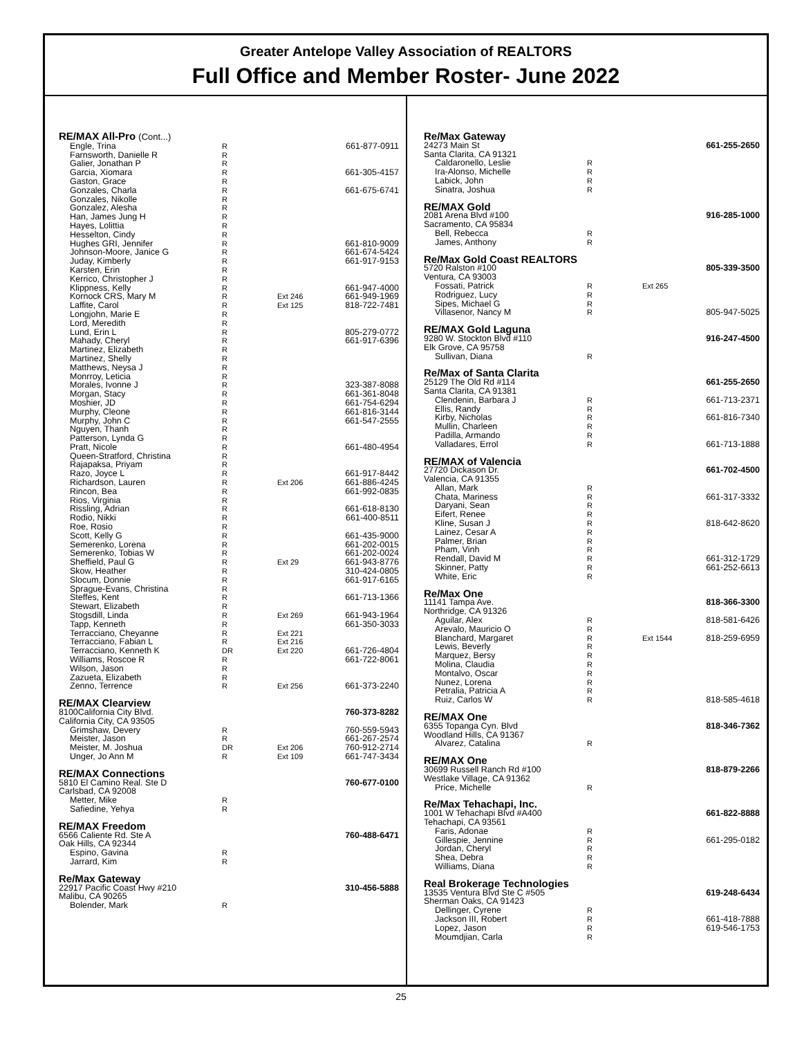Greater Antelope Valley Association of REALTORS
Full Office and Member Roster- June 2022
| RE/MAX All-Pro (Cont...) | | | |
| Engle, Trina | R | | 661-877-0911 |
| Farnsworth, Danielle R | R | | |
| Galier, Jonathan P | R | | |
| Garcia, Xiomara | R | | 661-305-4157 |
| Gaston, Grace | R | | |
| Gonzales, Charla | R | | 661-675-6741 |
| Gonzales, Nikolle | R | | |
| Gonzalez, Alesha | R | | |
| Han, James Jung H | R | | |
| Hayes, Lolittia | R | | |
| Hesselton, Cindy | R | | |
| Hughes GRI, Jennifer | R | | 661-810-9009 |
| Johnson-Moore, Janice G | R | | 661-674-5424 |
| Juday, Kimberly | R | | 661-917-9153 |
| Karsten, Erin | R | | |
| Kerrico, Christopher J | R | | |
| Klippness, Kelly | R | | 661-947-4000 |
| Kornock CRS, Mary M | R | Ext 246 | 661-949-1969 |
| Laffite, Carol | R | Ext 125 | 818-722-7481 |
| Longjohn, Marie E | R | | |
| Lord, Meredith | R | | |
| Lund, Erin L | R | | 805-279-0772 |
| Mahady, Cheryl | R | | 661-917-6396 |
| Martinez, Elizabeth | R | | |
| Martinez, Shelly | R | | |
| Matthews, Neysa J | R | | |
| Monrroy, Leticia | R | | |
| Morales, Ivonne J | R | | 323-387-8088 |
| Morgan, Stacy | R | | 661-361-8048 |
| Moshier, JD | R | | 661-754-6294 |
| Murphy, Cleone | R | | 661-816-3144 |
| Murphy, John C | R | | 661-547-2555 |
| Nguyen, Thanh | R | | |
| Patterson, Lynda G | R | | |
| Pratt, Nicole | R | | 661-480-4954 |
| Queen-Stratford, Christina | R | | |
| Rajapaksa, Priyam | R | | |
| Razo, Joyce L | R | | 661-917-8442 |
| Richardson, Lauren | R | Ext 206 | 661-886-4245 |
| Rincon, Bea | R | | 661-992-0835 |
| Rios, Virginia | R | | |
| Rissling, Adrian | R | | 661-618-8130 |
| Rodio, Nikki | R | | 661-400-8511 |
| Roe, Rosio | R | | |
| Scott, Kelly G | R | | 661-435-9000 |
| Semerenko, Lorena | R | | 661-202-0015 |
| Semerenko, Tobias W | R | | 661-202-0024 |
| Sheffield, Paul G | R | Ext 29 | 661-943-8776 |
| Skow, Heather | R | | 310-424-0805 |
| Slocum, Donnie | R | | 661-917-6165 |
| Sprague-Evans, Christina | R | | |
| Steffes, Kent | R | | 661-713-1366 |
| Stewart, Elizabeth | R | | |
| Stogsdill, Linda | R | Ext 269 | 661-943-1964 |
| Tapp, Kenneth | R | | 661-350-3033 |
| Terracciano, Cheyanne | R | Ext 221 | |
| Terracciano, Fabian L | R | Ext 216 | |
| Terracciano, Kenneth K | DR | Ext 220 | 661-726-4804 |
| Williams, Roscoe R | R | | 661-722-8061 |
| Wilson, Jason | R | | |
| Zazueta, Elizabeth | R | | |
| Zenno, Terrence | R | Ext 256 | 661-373-2240 |
| RE/MAX Clearview | | | |
| 8100California City Blvd. | | | 760-373-8282 |
| California City, CA 93505 | | | |
| Grimshaw, Devery | R | | 760-559-5943 |
| Meister, Jason | R | | 661-267-2574 |
| Meister, M. Joshua | DR | Ext 206 | 760-912-2714 |
| Unger, Jo Ann M | R | Ext 109 | 661-747-3434 |
| RE/MAX Connections | | | |
| 5810 El Camino Real. Ste D | | | 760-677-0100 |
| Carlsbad, CA 92008 | | | |
| Metter, Mike | R | | |
| Safiedine, Yehya | R | | |
| RE/MAX Freedom | | | |
| 6566 Caliente Rd. Ste A | | | 760-488-6471 |
| Oak Hills, CA 92344 | | | |
| Espino, Gavina | R | | |
| Jarrard, Kim | R | | |
| Re/Max Gateway | | | |
| 22917 Pacific Coast Hwy #210 | | | 310-456-5888 |
| Malibu, CA 90265 | | | |
| Bolender, Mark | R | | |
| Re/Max Gateway | | | |
| 24273 Main St | | | 661-255-2650 |
| Santa Clarita, CA 91321 | | | |
| Caldaronello, Leslie | R | | |
| Ira-Alonso, Michelle | R | | |
| Labick, John | R | | |
| Sinatra, Joshua | R | | |
| RE/MAX Gold | | | |
| 2081 Arena Blvd #100 | | | 916-285-1000 |
| Sacramento, CA 95834 | | | |
| Bell, Rebecca | R | | |
| James, Anthony | R | | |
| Re/Max Gold Coast REALTORS | | | |
| 5720 Ralston #100 | | | 805-339-3500 |
| Ventura, CA 93003 | | | |
| Fossati, Patrick | R | Ext 265 | |
| Rodriguez, Lucy | R | | |
| Sipes, Michael G | R | | |
| Villasenor, Nancy M | R | | 805-947-5025 |
| RE/MAX Gold Laguna | | | |
| 9280 W. Stockton Blvd #110 | | | 916-247-4500 |
| Elk Grove, CA 95758 | | | |
| Sullivan, Diana | R | | |
| Re/Max of Santa Clarita | | | |
| 25129 The Old Rd #114 | | | 661-255-2650 |
| Santa Clarita, CA 91381 | | | |
| Clendenin, Barbara J | R | | 661-713-2371 |
| Ellis, Randy | R | | |
| Kirby, Nicholas | R | | 661-816-7340 |
| Mullin, Charleen | R | | |
| Padilla, Armando | R | | |
| Valladares, Errol | R | | 661-713-1888 |
| RE/MAX of Valencia | | | |
| 27720 Dickason Dr. | | | 661-702-4500 |
| Valencia, CA 91355 | | | |
| Allan, Mark | R | | |
| Chata, Mariness | R | | 661-317-3332 |
| Daryani, Sean | R | | |
| Eifert, Renee | R | | |
| Kline, Susan J | R | | 818-642-8620 |
| Lainez, Cesar A | R | | |
| Palmer, Brian | R | | |
| Pham, Vinh | R | | |
| Rendall, David M | R | | 661-312-1729 |
| Skinner, Patty | R | | 661-252-6613 |
| White, Eric | R | | |
| Re/Max One | | | |
| 11141 Tampa Ave. | | | 818-366-3300 |
| Northridge, CA 91326 | | | |
| Aguilar, Alex | R | | 818-581-6426 |
| Arevalo, Mauricio O | R | | |
| Blanchard, Margaret | R | Ext 1544 | 818-259-6959 |
| Lewis, Beverly | R | | |
| Marquez, Bersy | R | | |
| Molina, Claudia | R | | |
| Montalvo, Oscar | R | | |
| Nunez, Lorena | R | | |
| Petralia, Patricia A | R | | |
| Ruiz, Carlos W | R | | 818-585-4618 |
| RE/MAX One | | | |
| 6355 Topanga Cyn. Blvd | | | 818-346-7362 |
| Woodland Hills, CA 91367 | | | |
| Alvarez, Catalina | R | | |
| RE/MAX One | | | |
| 30699 Russell Ranch Rd #100 | | | 818-879-2266 |
| Westlake Village, CA 91362 | | | |
| Price, Michelle | R | | |
| Re/Max Tehachapi, Inc. | | | |
| 1001 W Tehachapi Blvd #A400 | | | 661-822-8888 |
| Tehachapi, CA 93561 | | | |
| Faris, Adonae | R | | |
| Gillespie, Jennine | R | | 661-295-0182 |
| Jordan, Cheryl | R | | |
| Shea, Debra | R | | |
| Williams, Diana | R | | |
| Real Brokerage Technologies | | | |
| 13535 Ventura Blvd Ste C #505 | | | 619-248-6434 |
| Sherman Oaks, CA 91423 | | | |
| Dellinger, Cyrene | R | | |
| Jackson III, Robert | R | | 661-418-7888 |
| Lopez, Jason | R | | 619-546-1753 |
| Moumdjian, Carla | R | | |
25